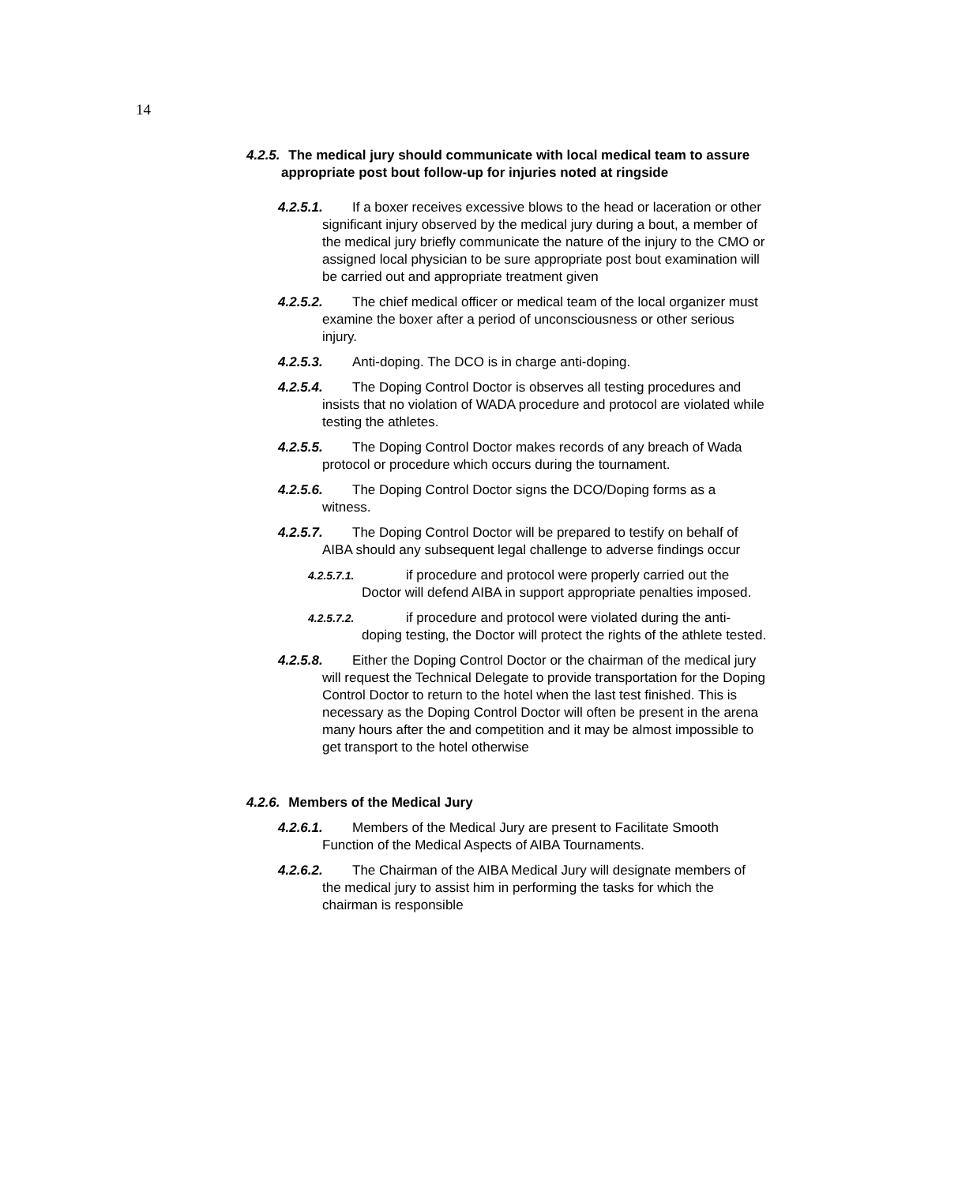14
4.2.5. The medical jury should communicate with local medical team to assure appropriate post bout follow-up for injuries noted at ringside
4.2.5.1. If a boxer receives excessive blows to the head or laceration or other significant injury observed by the medical jury during a bout, a member of the medical jury briefly communicate the nature of the injury to the CMO or assigned local physician to be sure appropriate post bout examination will be carried out and appropriate treatment given
4.2.5.2. The chief medical officer or medical team of the local organizer must examine the boxer after a period of unconsciousness or other serious injury.
4.2.5.3. Anti-doping. The DCO is in charge anti-doping.
4.2.5.4. The Doping Control Doctor is observes all testing procedures and insists that no violation of WADA procedure and protocol are violated while testing the athletes.
4.2.5.5. The Doping Control Doctor makes records of any breach of Wada protocol or procedure which occurs during the tournament.
4.2.5.6. The Doping Control Doctor signs the DCO/Doping forms as a witness.
4.2.5.7. The Doping Control Doctor will be prepared to testify on behalf of AIBA should any subsequent legal challenge to adverse findings occur
4.2.5.7.1. if procedure and protocol were properly carried out the Doctor will defend AIBA in support appropriate penalties imposed.
4.2.5.7.2. if procedure and protocol were violated during the anti-doping testing, the Doctor will protect the rights of the athlete tested.
4.2.5.8. Either the Doping Control Doctor or the chairman of the medical jury will request the Technical Delegate to provide transportation for the Doping Control Doctor to return to the hotel when the last test finished. This is necessary as the Doping Control Doctor will often be present in the arena many hours after the and competition and it may be almost impossible to get transport to the hotel otherwise
4.2.6. Members of the Medical Jury
4.2.6.1. Members of the Medical Jury are present to Facilitate Smooth Function of the Medical Aspects of AIBA Tournaments.
4.2.6.2. The Chairman of the AIBA Medical Jury will designate members of the medical jury to assist him in performing the tasks for which the chairman is responsible